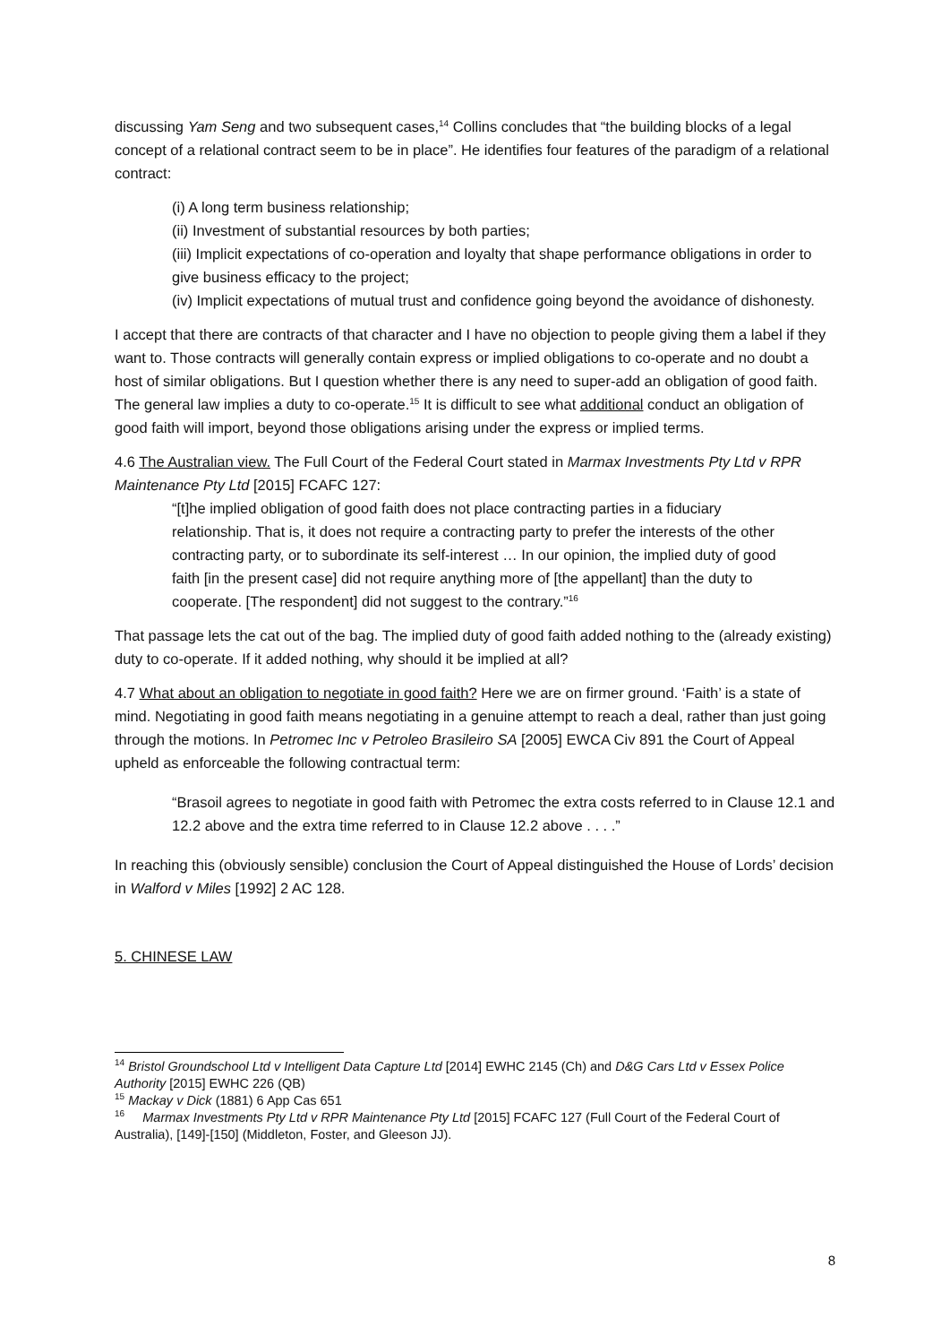discussing Yam Seng and two subsequent cases,<sup>14</sup> Collins concludes that “the building blocks of a legal concept of a relational contract seem to be in place”. He identifies four features of the paradigm of a relational contract:
(i) A long term business relationship;
(ii) Investment of substantial resources by both parties;
(iii) Implicit expectations of co-operation and loyalty that shape performance obligations in order to give business efficacy to the project;
(iv) Implicit expectations of mutual trust and confidence going beyond the avoidance of dishonesty.
I accept that there are contracts of that character and I have no objection to people giving them a label if they want to. Those contracts will generally contain express or implied obligations to co-operate and no doubt a host of similar obligations. But I question whether there is any need to super-add an obligation of good faith. The general law implies a duty to co-operate.<sup>15</sup> It is difficult to see what additional conduct an obligation of good faith will import, beyond those obligations arising under the express or implied terms.
4.6 The Australian view. The Full Court of the Federal Court stated in Marmax Investments Pty Ltd v RPR Maintenance Pty Ltd [2015] FCAFC 127:
“[t]he implied obligation of good faith does not place contracting parties in a fiduciary relationship. That is, it does not require a contracting party to prefer the interests of the other contracting party, or to subordinate its self-interest … In our opinion, the implied duty of good faith [in the present case] did not require anything more of [the appellant] than the duty to cooperate. [The respondent] did not suggest to the contrary.”<sup>16</sup>
That passage lets the cat out of the bag. The implied duty of good faith added nothing to the (already existing) duty to co-operate. If it added nothing, why should it be implied at all?
4.7 What about an obligation to negotiate in good faith? Here we are on firmer ground. ‘Faith’ is a state of mind. Negotiating in good faith means negotiating in a genuine attempt to reach a deal, rather than just going through the motions. In Petromec Inc v Petroleo Brasileiro SA [2005] EWCA Civ 891 the Court of Appeal upheld as enforceable the following contractual term:
“Brasoil agrees to negotiate in good faith with Petromec the extra costs referred to in Clause 12.1 and 12.2 above and the extra time referred to in Clause 12.2 above . . . .”
In reaching this (obviously sensible) conclusion the Court of Appeal distinguished the House of Lords’ decision in Walford v Miles [1992] 2 AC 128.
5. CHINESE LAW
<sup>14</sup> Bristol Groundschool Ltd v Intelligent Data Capture Ltd [2014] EWHC 2145 (Ch) and D&G Cars Ltd v Essex Police Authority [2015] EWHC 226 (QB)
<sup>15</sup> Mackay v Dick (1881) 6 App Cas 651
<sup>16</sup> Marmax Investments Pty Ltd v RPR Maintenance Pty Ltd [2015] FCAFC 127 (Full Court of the Federal Court of Australia), [149]-[150] (Middleton, Foster, and Gleeson JJ).
8